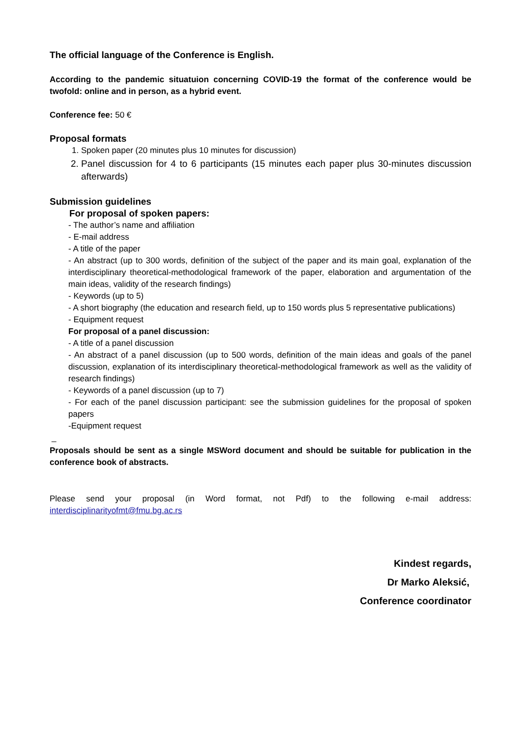The official language of the Conference is English.
According to the pandemic situatuion concerning COVID-19 the format of the conference would be twofold: online and in person, as a hybrid event.
Conference fee: 50 €
Proposal formats
1. Spoken paper (20 minutes plus 10 minutes for discussion)
2. Panel discussion for 4 to 6 participants (15 minutes each paper plus 30-minutes discussion afterwards)
Submission guidelines
For proposal of spoken papers:
- The author’s name and affiliation
- E-mail address
- A title of the paper
- An abstract (up to 300 words, definition of the subject of the paper and its main goal, explanation of the interdisciplinary theoretical-methodological framework of the paper, elaboration and argumentation of the main ideas, validity of the research findings)
- Keywords (up to 5)
- A short biography (the education and research field, up to 150 words plus 5 representative publications)
- Equipment request
For proposal of a panel discussion:
- A title of a panel discussion
- An abstract of a panel discussion (up to 500 words, definition of the main ideas and goals of the panel discussion, explanation of its interdisciplinary theoretical-methodological framework as well as the validity of research findings)
- Keywords of a panel discussion (up to 7)
- For each of the panel discussion participant: see the submission guidelines for the proposal of spoken papers
-Equipment request
_
Proposals should be sent as a single MSWord document and should be suitable for publication in the conference book of abstracts.
Please send your proposal (in Word format, not Pdf) to the following e-mail address: interdisciplinarityofmt@fmu.bg.ac.rs
Kindest regards,
Dr Marko Aleksić,
Conference coordinator